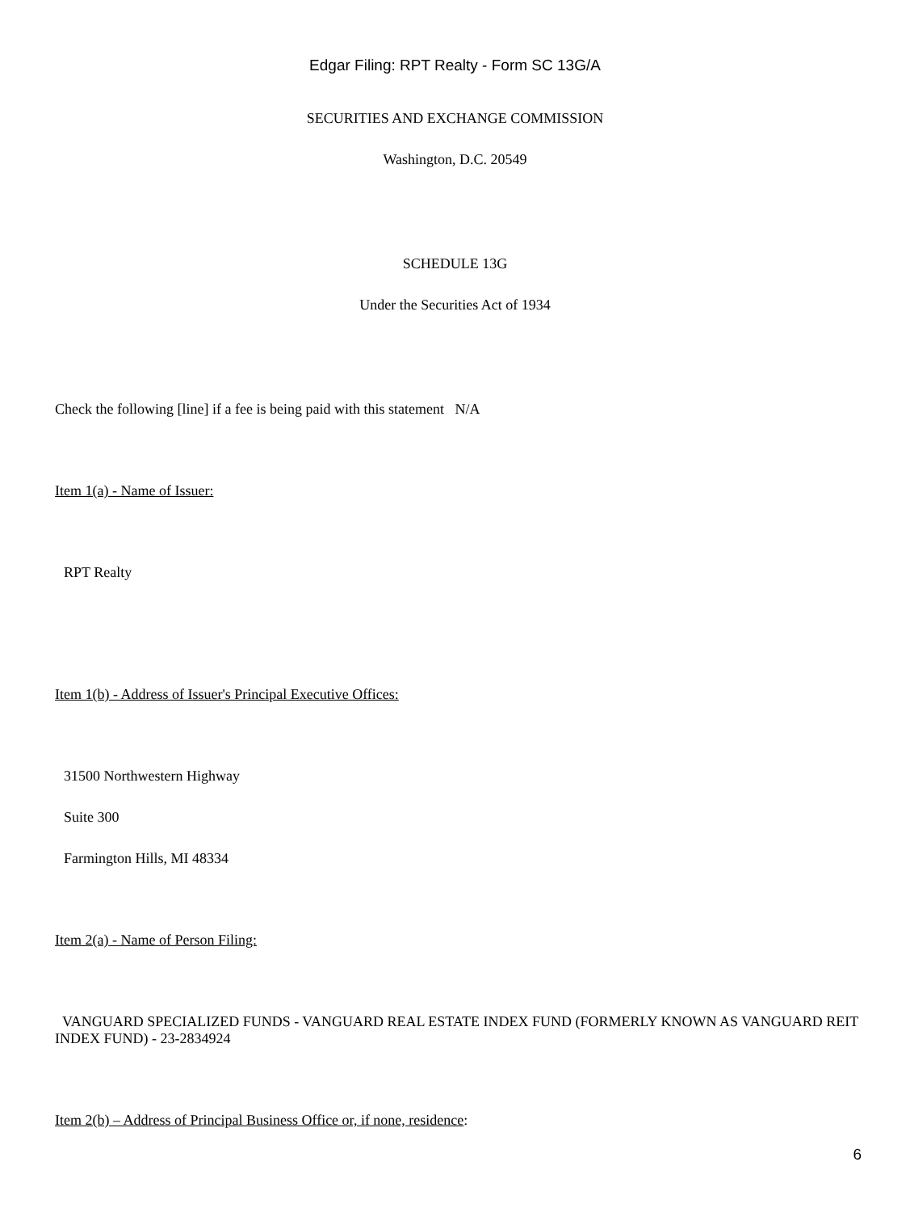Edgar Filing: RPT Realty - Form SC 13G/A
SECURITIES AND EXCHANGE COMMISSION
Washington, D.C. 20549
SCHEDULE 13G
Under the Securities Act of 1934
Check the following [line] if a fee is being paid with this statement N/A
Item 1(a) - Name of Issuer:
RPT Realty
Item 1(b) - Address of Issuer's Principal Executive Offices:
31500 Northwestern Highway
Suite 300
Farmington Hills, MI 48334
Item 2(a) - Name of Person Filing:
VANGUARD SPECIALIZED FUNDS - VANGUARD REAL ESTATE INDEX FUND (FORMERLY KNOWN AS VANGUARD REIT INDEX FUND) - 23-2834924
Item 2(b) – Address of Principal Business Office or, if none, residence:
6